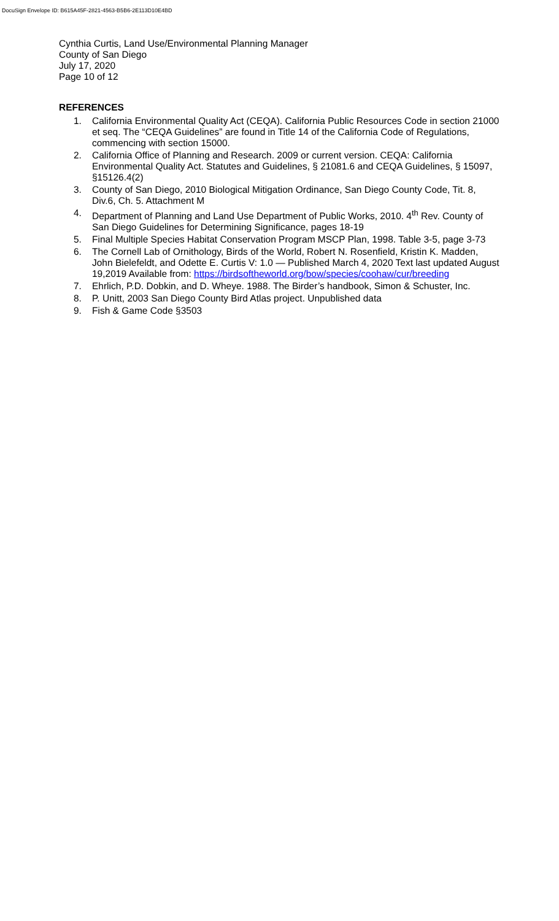DocuSign Envelope ID: B615A45F-2821-4563-B5B6-2E113D10E4BD
Cynthia Curtis, Land Use/Environmental Planning Manager
County of San Diego
July 17, 2020
Page 10 of 12
REFERENCES
1. California Environmental Quality Act (CEQA). California Public Resources Code in section 21000 et seq. The “CEQA Guidelines” are found in Title 14 of the California Code of Regulations, commencing with section 15000.
2. California Office of Planning and Research. 2009 or current version. CEQA: California Environmental Quality Act. Statutes and Guidelines, § 21081.6 and CEQA Guidelines, § 15097, §15126.4(2)
3. County of San Diego, 2010 Biological Mitigation Ordinance, San Diego County Code, Tit. 8, Div.6, Ch. 5. Attachment M
4. Department of Planning and Land Use Department of Public Works, 2010. 4<sup>th</sup> Rev. County of San Diego Guidelines for Determining Significance, pages 18-19
5. Final Multiple Species Habitat Conservation Program MSCP Plan, 1998. Table 3-5, page 3-73
6. The Cornell Lab of Ornithology, Birds of the World, Robert N. Rosenfield, Kristin K. Madden, John Bielefeldt, and Odette E. Curtis V: 1.0 — Published March 4, 2020 Text last updated August 19,2019 Available from: https://birdsoftheworld.org/bow/species/coohaw/cur/breeding
7. Ehrlich, P.D. Dobkin, and D. Wheye. 1988. The Birder’s handbook, Simon & Schuster, Inc.
8. P. Unitt, 2003 San Diego County Bird Atlas project. Unpublished data
9. Fish & Game Code §3503